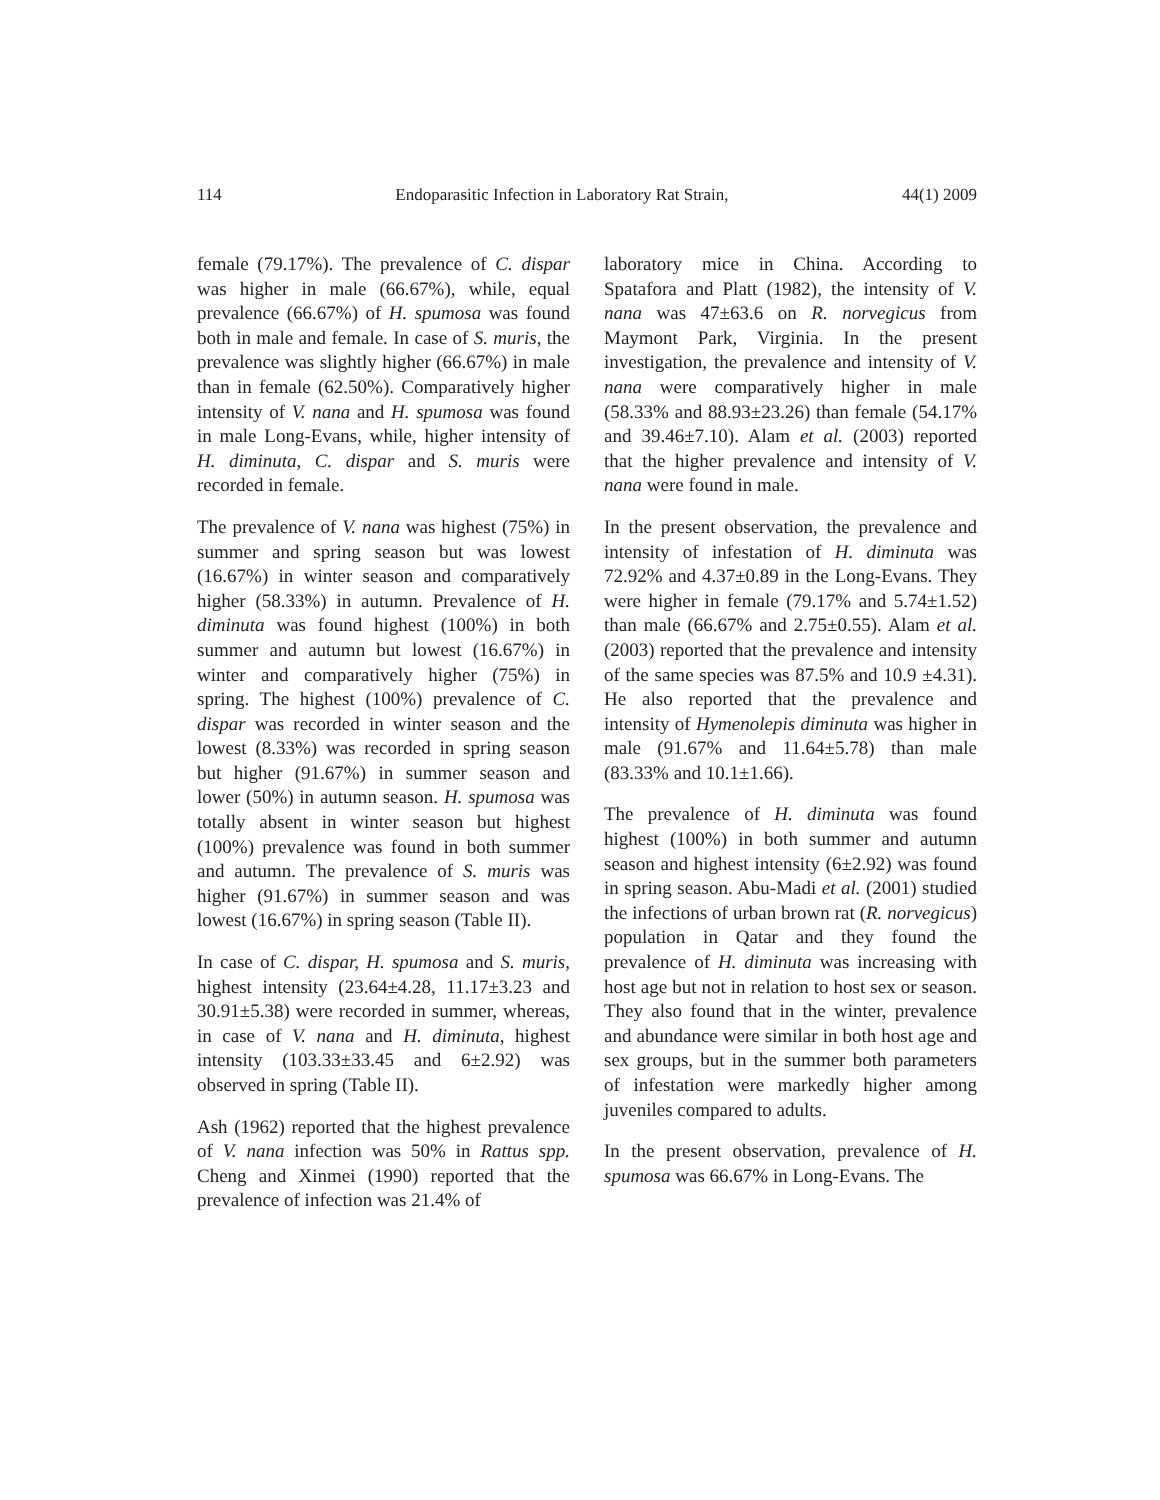114 Endoparasitic Infection in Laboratory Rat Strain, 44(1) 2009
female (79.17%). The prevalence of C. dispar was higher in male (66.67%), while, equal prevalence (66.67%) of H. spumosa was found both in male and female. In case of S. muris, the prevalence was slightly higher (66.67%) in male than in female (62.50%). Comparatively higher intensity of V. nana and H. spumosa was found in male Long-Evans, while, higher intensity of H. diminuta, C. dispar and S. muris were recorded in female.
The prevalence of V. nana was highest (75%) in summer and spring season but was lowest (16.67%) in winter season and comparatively higher (58.33%) in autumn. Prevalence of H. diminuta was found highest (100%) in both summer and autumn but lowest (16.67%) in winter and comparatively higher (75%) in spring. The highest (100%) prevalence of C. dispar was recorded in winter season and the lowest (8.33%) was recorded in spring season but higher (91.67%) in summer season and lower (50%) in autumn season. H. spumosa was totally absent in winter season but highest (100%) prevalence was found in both summer and autumn. The prevalence of S. muris was higher (91.67%) in summer season and was lowest (16.67%) in spring season (Table II).
In case of C. dispar, H. spumosa and S. muris, highest intensity (23.64±4.28, 11.17±3.23 and 30.91±5.38) were recorded in summer, whereas, in case of V. nana and H. diminuta, highest intensity (103.33±33.45 and 6±2.92) was observed in spring (Table II).
Ash (1962) reported that the highest prevalence of V. nana infection was 50% in Rattus spp. Cheng and Xinmei (1990) reported that the prevalence of infection was 21.4% of
laboratory mice in China. According to Spatafora and Platt (1982), the intensity of V. nana was 47±63.6 on R. norvegicus from Maymont Park, Virginia. In the present investigation, the prevalence and intensity of V. nana were comparatively higher in male (58.33% and 88.93±23.26) than female (54.17% and 39.46±7.10). Alam et al. (2003) reported that the higher prevalence and intensity of V. nana were found in male.
In the present observation, the prevalence and intensity of infestation of H. diminuta was 72.92% and 4.37±0.89 in the Long-Evans. They were higher in female (79.17% and 5.74±1.52) than male (66.67% and 2.75±0.55). Alam et al. (2003) reported that the prevalence and intensity of the same species was 87.5% and 10.9 ±4.31). He also reported that the prevalence and intensity of Hymenolepis diminuta was higher in male (91.67% and 11.64±5.78) than male (83.33% and 10.1±1.66).
The prevalence of H. diminuta was found highest (100%) in both summer and autumn season and highest intensity (6±2.92) was found in spring season. Abu-Madi et al. (2001) studied the infections of urban brown rat (R. norvegicus) population in Qatar and they found the prevalence of H. diminuta was increasing with host age but not in relation to host sex or season. They also found that in the winter, prevalence and abundance were similar in both host age and sex groups, but in the summer both parameters of infestation were markedly higher among juveniles compared to adults.
In the present observation, prevalence of H. spumosa was 66.67% in Long-Evans. The